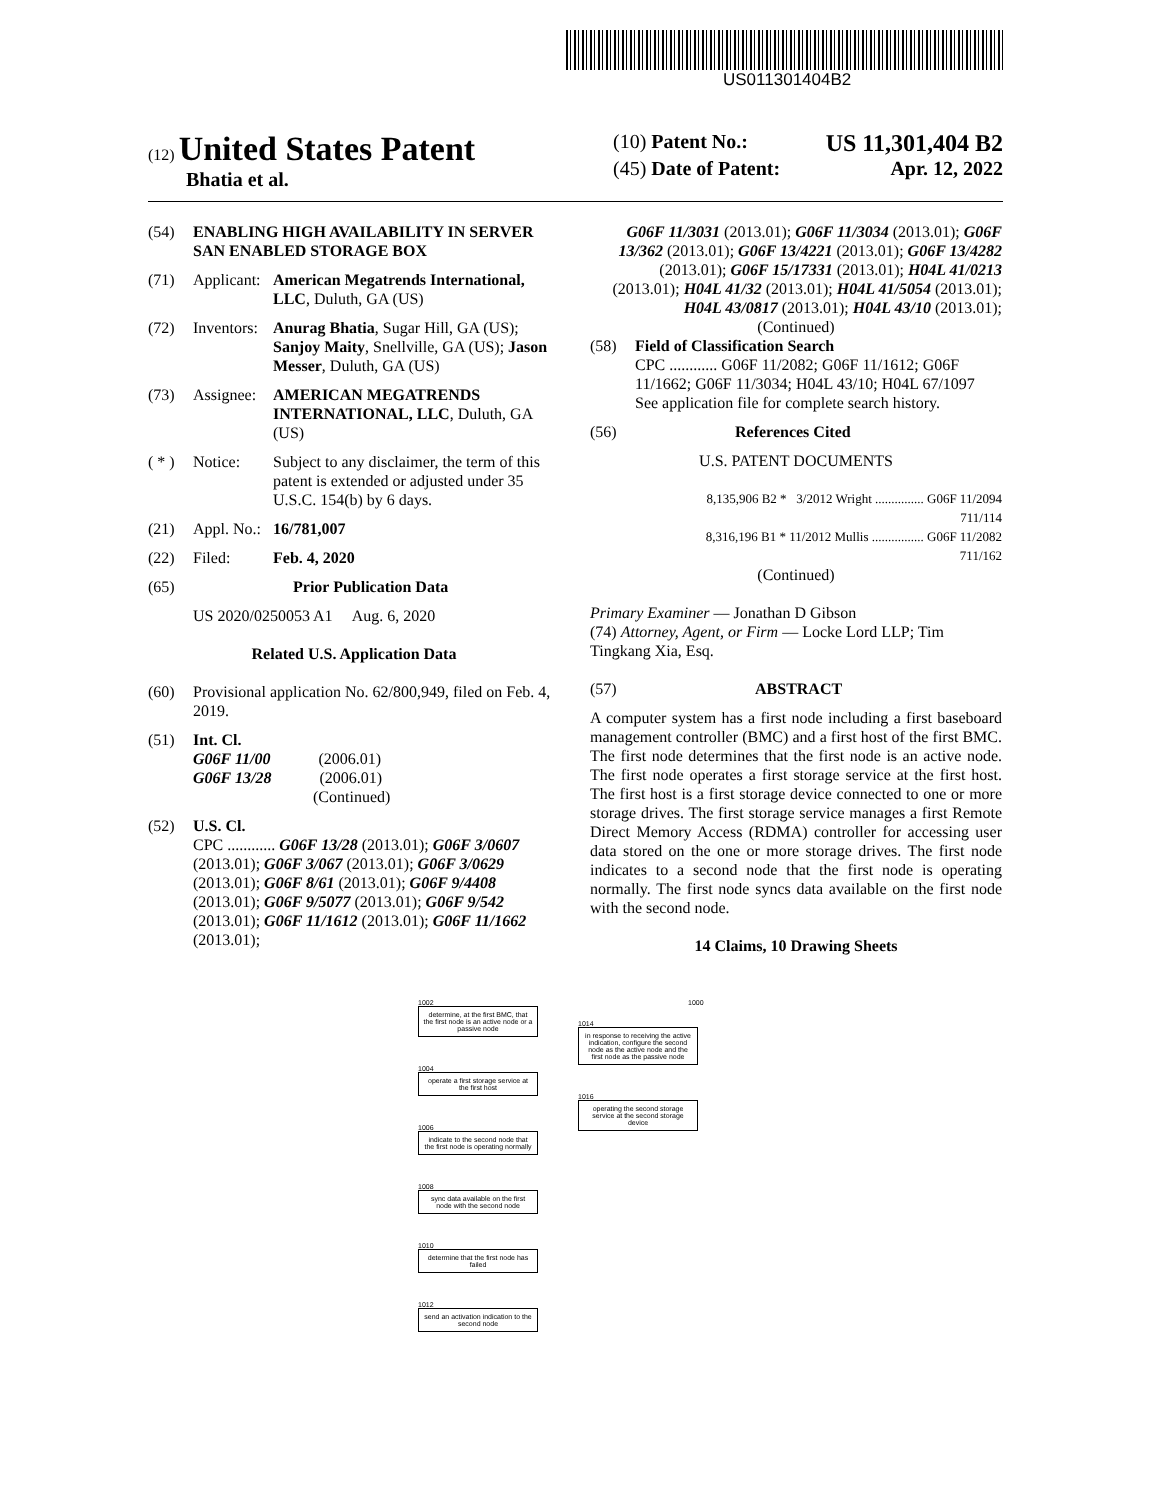US011301404B2
(12) United States Patent
Bhatia et al.
(10) Patent No.: US 11,301,404 B2
(45) Date of Patent: Apr. 12, 2022
(54) ENABLING HIGH AVAILABILITY IN SERVER SAN ENABLED STORAGE BOX
(71) Applicant: American Megatrends International, LLC, Duluth, GA (US)
(72) Inventors: Anurag Bhatia, Sugar Hill, GA (US); Sanjoy Maity, Snellville, GA (US); Jason Messer, Duluth, GA (US)
(73) Assignee: AMERICAN MEGATRENDS INTERNATIONAL, LLC, Duluth, GA (US)
( * ) Notice: Subject to any disclaimer, the term of this patent is extended or adjusted under 35 U.S.C. 154(b) by 6 days.
(21) Appl. No.: 16/781,007
(22) Filed: Feb. 4, 2020
(65) Prior Publication Data
US 2020/0250053 A1 Aug. 6, 2020
Related U.S. Application Data
(60) Provisional application No. 62/800,949, filed on Feb. 4, 2019.
(51) Int. Cl.
G06F 11/00 (2006.01)
G06F 13/28 (2006.01)
(Continued)
(52) U.S. Cl.
CPC ............ G06F 13/28 (2013.01); G06F 3/0607 (2013.01); G06F 3/067 (2013.01); G06F 3/0629 (2013.01); G06F 8/61 (2013.01); G06F 9/4408 (2013.01); G06F 9/5077 (2013.01); G06F 9/542 (2013.01); G06F 11/1612 (2013.01); G06F 11/1662 (2013.01);
G06F 11/3031 (2013.01); G06F 11/3034 (2013.01); G06F 13/362 (2013.01); G06F 13/4221 (2013.01); G06F 13/4282 (2013.01); G06F 15/17331 (2013.01); H04L 41/0213 (2013.01); H04L 41/32 (2013.01); H04L 41/5054 (2013.01); H04L 43/0817 (2013.01); H04L 43/10 (2013.01);
(Continued)
(58) Field of Classification Search
CPC ............ G06F 11/2082; G06F 11/1612; G06F 11/1662; G06F 11/3034; H04L 43/10; H04L 67/1097
See application file for complete search history.
(56) References Cited
U.S. PATENT DOCUMENTS
8,135,906 B2 * 3/2012 Wright ............... G06F 11/2094
711/114
8,316,196 B1 * 11/2012 Mullis ................ G06F 11/2082
711/162
(Continued)
Primary Examiner — Jonathan D Gibson
(74) Attorney, Agent, or Firm — Locke Lord LLP; Tim Tingkang Xia, Esq.
(57) ABSTRACT
A computer system has a first node including a first baseboard management controller (BMC) and a first host of the first BMC. The first node determines that the first node is an active node. The first node operates a first storage service at the first host. The first host is a first storage device connected to one or more storage drives. The first storage service manages a first Remote Direct Memory Access (RDMA) controller for accessing user data stored on the one or more storage drives. The first node indicates to a second node that the first node is operating normally. The first node syncs data available on the first node with the second node.
14 Claims, 10 Drawing Sheets
1002
determine, at the first BMC, that the first node is an active node or a passive node
1004
operate a first storage service at the first host
1006
indicate to the second node that the first node is operating normally
1008
sync data available on the first node with the second node
1010
determine that the first node has failed
1012
send an activation indication to the second node
1000
1014
in response to receiving the active indication, configure the second node as the active node and the first node as the passive node
1016
operating the second storage service at the second storage device